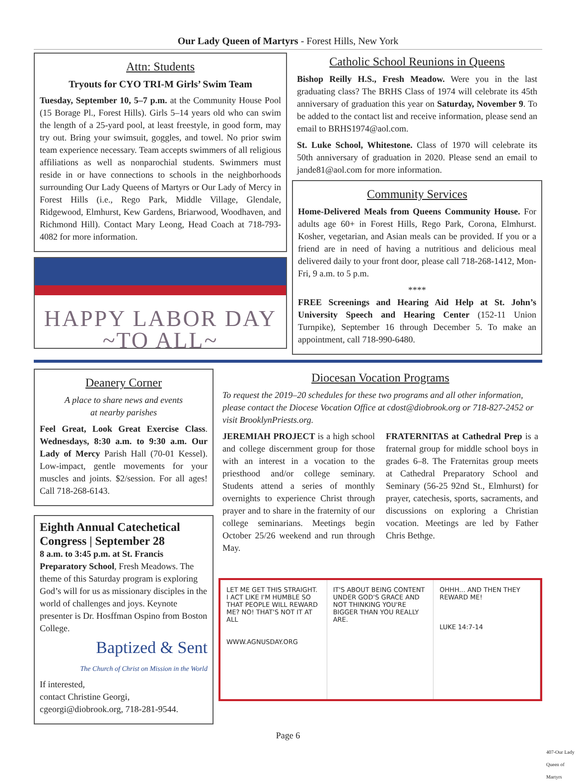Our Lady Queen of Martyrs - Forest Hills, New York
Attn: Students
Tryouts for CYO TRI-M Girls’ Swim Team
Tuesday, September 10, 5–7 p.m. at the Community House Pool (15 Borage Pl., Forest Hills). Girls 5–14 years old who can swim the length of a 25-yard pool, at least freestyle, in good form, may try out. Bring your swimsuit, goggles, and towel. No prior swim team experience necessary. Team accepts swimmers of all religious affiliations as well as nonparochial students. Swimmers must reside in or have connections to schools in the neighborhoods surrounding Our Lady Queens of Martyrs or Our Lady of Mercy in Forest Hills (i.e., Rego Park, Middle Village, Glendale, Ridgewood, Elmhurst, Kew Gardens, Briarwood, Woodhaven, and Richmond Hill). Contact Mary Leong, Head Coach at 718-793-4082 for more information.
HAPPY LABOR DAY
~TO ALL~
Catholic School Reunions in Queens
Bishop Reilly H.S., Fresh Meadow. Were you in the last graduating class? The BRHS Class of 1974 will celebrate its 45th anniversary of graduation this year on Saturday, November 9. To be added to the contact list and receive information, please send an email to BRHS1974@aol.com.
St. Luke School, Whitestone. Class of 1970 will celebrate its 50th anniversary of graduation in 2020. Please send an email to jande81@aol.com for more information.
Community Services
Home-Delivered Meals from Queens Community House. For adults age 60+ in Forest Hills, Rego Park, Corona, Elmhurst. Kosher, vegetarian, and Asian meals can be provided. If you or a friend are in need of having a nutritious and delicious meal delivered daily to your front door, please call 718-268-1412, Mon-Fri, 9 a.m. to 5 p.m.
****
FREE Screenings and Hearing Aid Help at St. John’s University Speech and Hearing Center (152-11 Union Turnpike), September 16 through December 5. To make an appointment, call 718-990-6480.
Deanery Corner
A place to share news and events
at nearby parishes
Feel Great, Look Great Exercise Class. Wednesdays, 8:30 a.m. to 9:30 a.m. Our Lady of Mercy Parish Hall (70-01 Kessel). Low-impact, gentle movements for your muscles and joints. $2/session. For all ages! Call 718-268-6143.
Eighth Annual Catechetical Congress | September 28
8 a.m. to 3:45 p.m. at St. Francis Preparatory School, Fresh Meadows. The theme of this Saturday program is exploring God’s will for us as missionary disciples in the world of challenges and joys. Keynote presenter is Dr. Hosffman Ospino from Boston College.
Baptized & Sent
The Church of Christ on Mission in the World
If interested,
contact Christine Georgi,
cgeorgi@diobrook.org, 718-281-9544.
Diocesan Vocation Programs
To request the 2019–20 schedules for these two programs and all other information, please contact the Diocese Vocation Office at cdost@diobrook.org or 718-827-2452 or visit BrooklynPriests.org.
JEREMIAH PROJECT is a high school and college discernment group for those with an interest in a vocation to the priesthood and/or college seminary. Students attend a series of monthly overnights to experience Christ through prayer and to share in the fraternity of our college seminarians. Meetings begin October 25/26 weekend and run through May.
FRATERNITAS at Cathedral Prep is a fraternal group for middle school boys in grades 6–8. The Fraternitas group meets at Cathedral Preparatory School and Seminary (56-25 92nd St., Elmhurst) for prayer, catechesis, sports, sacraments, and discussions on exploring a Christian vocation. Meetings are led by Father Chris Bethge.
LET ME GET THIS STRAIGHT. I ACT LIKE I'M HUMBLE SO THAT PEOPLE WILL REWARD ME? NO! THAT'S NOT IT AT ALL
WWW.AGNUSDAY.ORG
IT'S ABOUT BEING CONTENT UNDER GOD'S GRACE AND NOT THINKING YOU'RE BIGGER THAN YOU REALLY ARE.
OHHH... AND THEN THEY REWARD ME!
LUKE 14:7-14
Page 6
407-Our Lady Queen of Martyrs